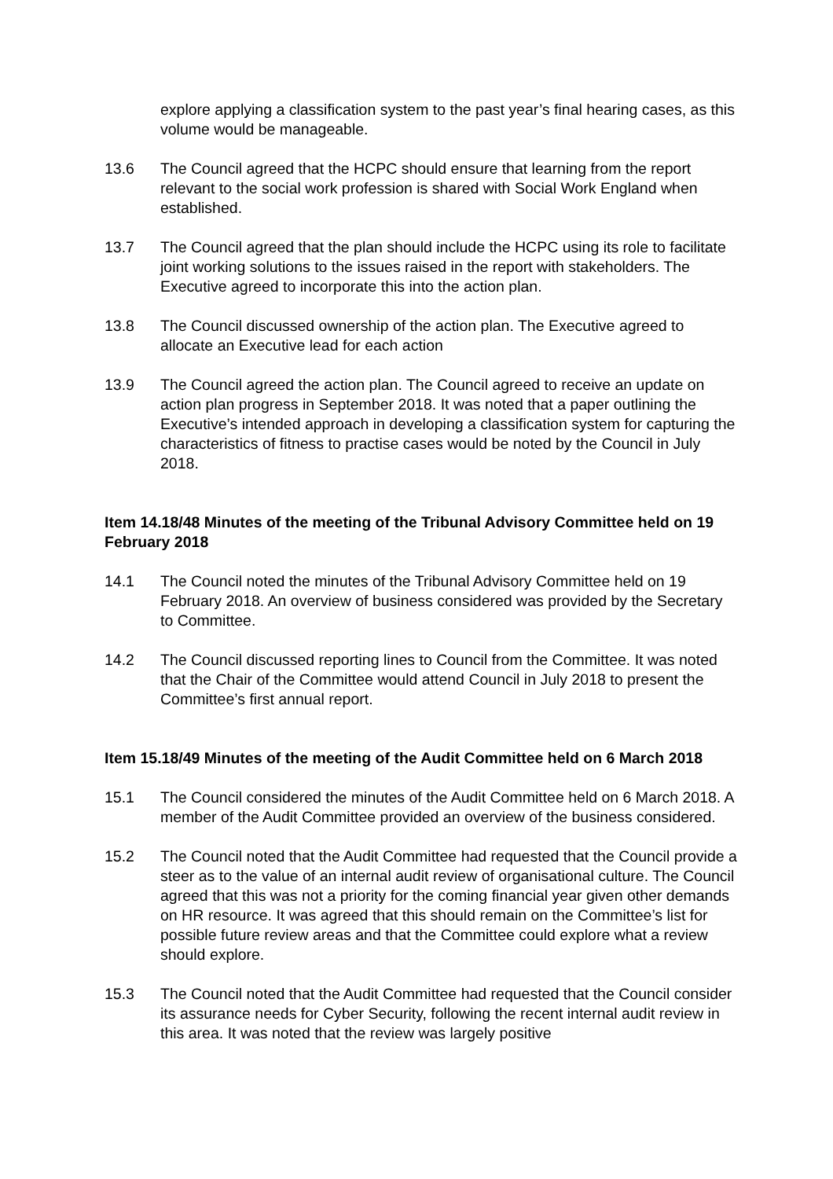explore applying a classification system to the past year’s final hearing cases, as this volume would be manageable.
13.6 The Council agreed that the HCPC should ensure that learning from the report relevant to the social work profession is shared with Social Work England when established.
13.7 The Council agreed that the plan should include the HCPC using its role to facilitate joint working solutions to the issues raised in the report with stakeholders. The Executive agreed to incorporate this into the action plan.
13.8 The Council discussed ownership of the action plan. The Executive agreed to allocate an Executive lead for each action
13.9 The Council agreed the action plan. The Council agreed to receive an update on action plan progress in September 2018. It was noted that a paper outlining the Executive’s intended approach in developing a classification system for capturing the characteristics of fitness to practise cases would be noted by the Council in July 2018.
Item 14.18/48 Minutes of the meeting of the Tribunal Advisory Committee held on 19 February 2018
14.1 The Council noted the minutes of the Tribunal Advisory Committee held on 19 February 2018. An overview of business considered was provided by the Secretary to Committee.
14.2 The Council discussed reporting lines to Council from the Committee. It was noted that the Chair of the Committee would attend Council in July 2018 to present the Committee’s first annual report.
Item 15.18/49 Minutes of the meeting of the Audit Committee held on 6 March 2018
15.1 The Council considered the minutes of the Audit Committee held on 6 March 2018. A member of the Audit Committee provided an overview of the business considered.
15.2 The Council noted that the Audit Committee had requested that the Council provide a steer as to the value of an internal audit review of organisational culture. The Council agreed that this was not a priority for the coming financial year given other demands on HR resource. It was agreed that this should remain on the Committee’s list for possible future review areas and that the Committee could explore what a review should explore.
15.3 The Council noted that the Audit Committee had requested that the Council consider its assurance needs for Cyber Security, following the recent internal audit review in this area. It was noted that the review was largely positive